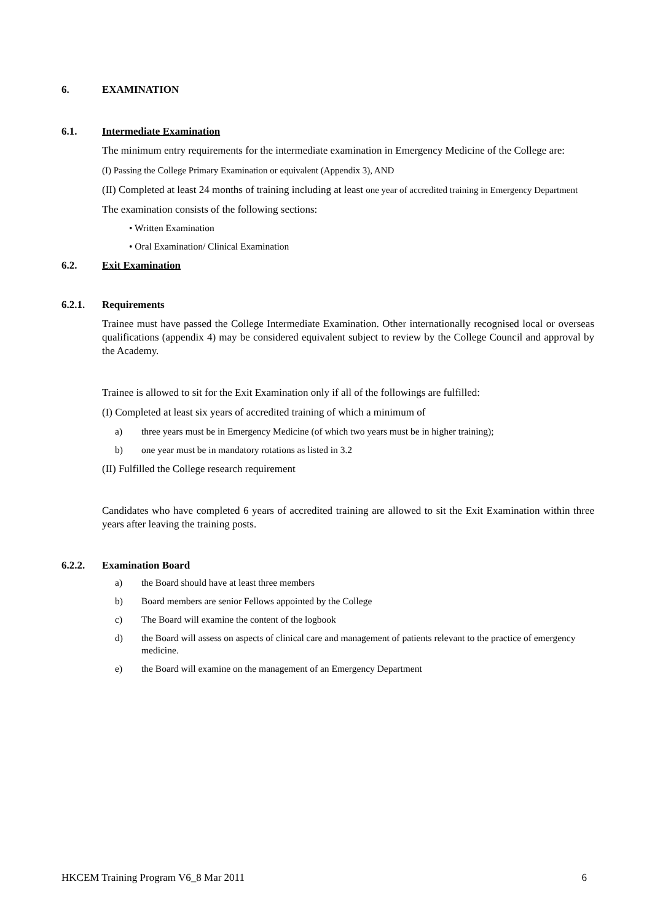6. EXAMINATION
6.1. Intermediate Examination
The minimum entry requirements for the intermediate examination in Emergency Medicine of the College are:
(I) Passing the College Primary Examination or equivalent (Appendix 3), AND
(II) Completed at least 24 months of training including at least one year of accredited training in Emergency Department
The examination consists of the following sections:
• Written Examination
• Oral Examination/ Clinical Examination
6.2. Exit Examination
6.2.1. Requirements
Trainee must have passed the College Intermediate Examination. Other internationally recognised local or overseas qualifications (appendix 4) may be considered equivalent subject to review by the College Council and approval by the Academy.
Trainee is allowed to sit for the Exit Examination only if all of the followings are fulfilled:
(I) Completed at least six years of accredited training of which a minimum of
a) three years must be in Emergency Medicine (of which two years must be in higher training);
b) one year must be in mandatory rotations as listed in 3.2
(II) Fulfilled the College research requirement
Candidates who have completed 6 years of accredited training are allowed to sit the Exit Examination within three years after leaving the training posts.
6.2.2. Examination Board
a) the Board should have at least three members
b) Board members are senior Fellows appointed by the College
c) The Board will examine the content of the logbook
d) the Board will assess on aspects of clinical care and management of patients relevant to the practice of emergency medicine.
e) the Board will examine on the management of an Emergency Department
HKCEM Training Program V6_8 Mar 2011 6